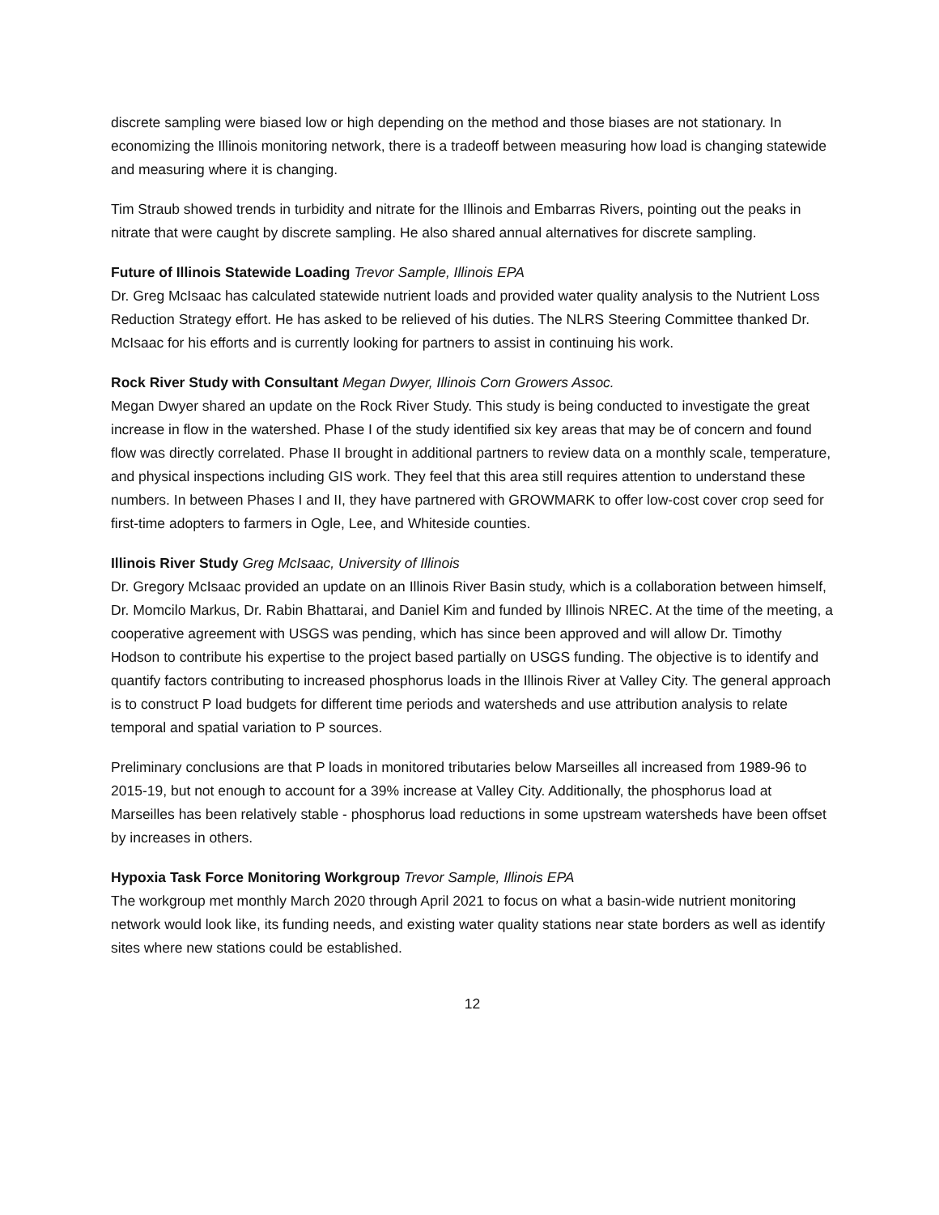discrete sampling were biased low or high depending on the method and those biases are not stationary. In economizing the Illinois monitoring network, there is a tradeoff between measuring how load is changing statewide and measuring where it is changing.
Tim Straub showed trends in turbidity and nitrate for the Illinois and Embarras Rivers, pointing out the peaks in nitrate that were caught by discrete sampling. He also shared annual alternatives for discrete sampling.
Future of Illinois Statewide Loading Trevor Sample, Illinois EPA
Dr. Greg McIsaac has calculated statewide nutrient loads and provided water quality analysis to the Nutrient Loss Reduction Strategy effort. He has asked to be relieved of his duties. The NLRS Steering Committee thanked Dr. McIsaac for his efforts and is currently looking for partners to assist in continuing his work.
Rock River Study with Consultant Megan Dwyer, Illinois Corn Growers Assoc.
Megan Dwyer shared an update on the Rock River Study. This study is being conducted to investigate the great increase in flow in the watershed. Phase I of the study identified six key areas that may be of concern and found flow was directly correlated. Phase II brought in additional partners to review data on a monthly scale, temperature, and physical inspections including GIS work. They feel that this area still requires attention to understand these numbers. In between Phases I and II, they have partnered with GROWMARK to offer low-cost cover crop seed for first-time adopters to farmers in Ogle, Lee, and Whiteside counties.
Illinois River Study Greg McIsaac, University of Illinois
Dr. Gregory McIsaac provided an update on an Illinois River Basin study, which is a collaboration between himself, Dr. Momcilo Markus, Dr. Rabin Bhattarai, and Daniel Kim and funded by Illinois NREC. At the time of the meeting, a cooperative agreement with USGS was pending, which has since been approved and will allow Dr. Timothy Hodson to contribute his expertise to the project based partially on USGS funding. The objective is to identify and quantify factors contributing to increased phosphorus loads in the Illinois River at Valley City. The general approach is to construct P load budgets for different time periods and watersheds and use attribution analysis to relate temporal and spatial variation to P sources.
Preliminary conclusions are that P loads in monitored tributaries below Marseilles all increased from 1989-96 to 2015-19, but not enough to account for a 39% increase at Valley City. Additionally, the phosphorus load at Marseilles has been relatively stable - phosphorus load reductions in some upstream watersheds have been offset by increases in others.
Hypoxia Task Force Monitoring Workgroup Trevor Sample, Illinois EPA
The workgroup met monthly March 2020 through April 2021 to focus on what a basin-wide nutrient monitoring network would look like, its funding needs, and existing water quality stations near state borders as well as identify sites where new stations could be established.
12